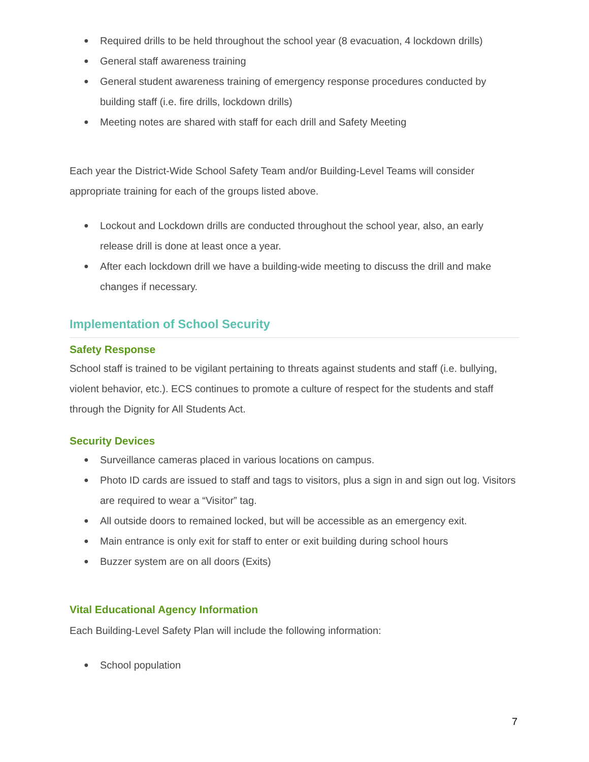● Required drills to be held throughout the school year (8 evacuation, 4 lockdown drills)
● General staff awareness training
● General student awareness training of emergency response procedures conducted by building staff (i.e. fire drills, lockdown drills)
● Meeting notes are shared with staff for each drill and Safety Meeting
Each year the District-Wide School Safety Team and/or Building-Level Teams will consider appropriate training for each of the groups listed above.
● Lockout and Lockdown drills are conducted throughout the school year, also, an early release drill is done at least once a year.
● After each lockdown drill we have a building-wide meeting to discuss the drill and make changes if necessary.
Implementation of School Security
Safety Response
School staff is trained to be vigilant pertaining to threats against students and staff (i.e. bullying, violent behavior, etc.). ECS continues to promote a culture of respect for the students and staff through the Dignity for All Students Act.
Security Devices
● Surveillance cameras placed in various locations on campus.
● Photo ID cards are issued to staff and tags to visitors, plus a sign in and sign out log. Visitors are required to wear a “Visitor” tag.
● All outside doors to remained locked, but will be accessible as an emergency exit.
● Main entrance is only exit for staff to enter or exit building during school hours
● Buzzer system are on all doors (Exits)
Vital Educational Agency Information
Each Building-Level Safety Plan will include the following information:
● School population
7